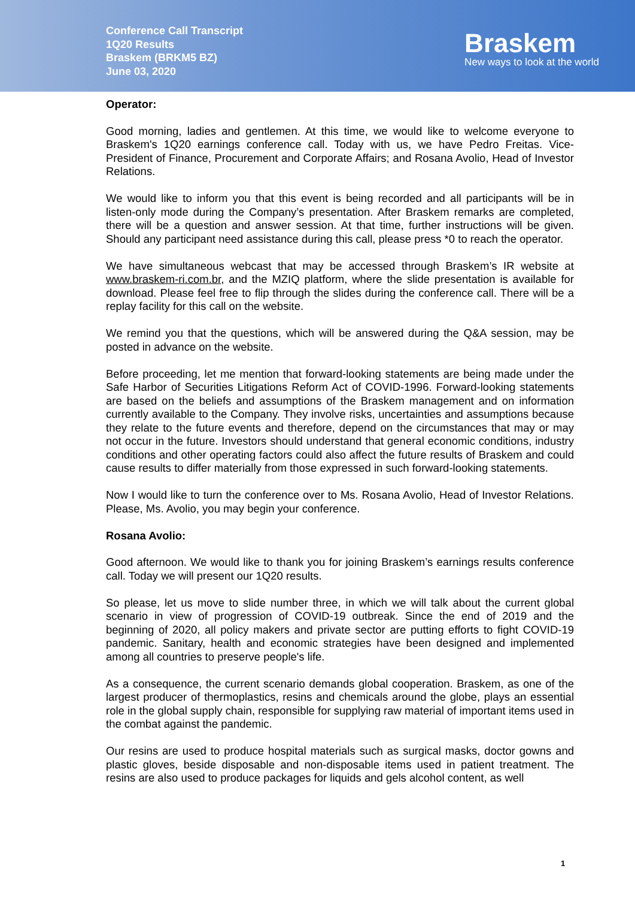Conference Call Transcript
1Q20 Results
Braskem (BRKM5 BZ)
June 03, 2020
Braskem
New ways to look at the world
Operator:
Good morning, ladies and gentlemen. At this time, we would like to welcome everyone to Braskem's 1Q20 earnings conference call. Today with us, we have Pedro Freitas. Vice-President of Finance, Procurement and Corporate Affairs; and Rosana Avolio, Head of Investor Relations.
We would like to inform you that this event is being recorded and all participants will be in listen-only mode during the Company’s presentation. After Braskem remarks are completed, there will be a question and answer session. At that time, further instructions will be given. Should any participant need assistance during this call, please press *0 to reach the operator.
We have simultaneous webcast that may be accessed through Braskem’s IR website at www.braskem-ri.com.br, and the MZIQ platform, where the slide presentation is available for download. Please feel free to flip through the slides during the conference call. There will be a replay facility for this call on the website.
We remind you that the questions, which will be answered during the Q&A session, may be posted in advance on the website.
Before proceeding, let me mention that forward-looking statements are being made under the Safe Harbor of Securities Litigations Reform Act of COVID-1996. Forward-looking statements are based on the beliefs and assumptions of the Braskem management and on information currently available to the Company. They involve risks, uncertainties and assumptions because they relate to the future events and therefore, depend on the circumstances that may or may not occur in the future. Investors should understand that general economic conditions, industry conditions and other operating factors could also affect the future results of Braskem and could cause results to differ materially from those expressed in such forward-looking statements.
Now I would like to turn the conference over to Ms. Rosana Avolio, Head of Investor Relations. Please, Ms. Avolio, you may begin your conference.
Rosana Avolio:
Good afternoon. We would like to thank you for joining Braskem’s earnings results conference call. Today we will present our 1Q20 results.
So please, let us move to slide number three, in which we will talk about the current global scenario in view of progression of COVID-19 outbreak. Since the end of 2019 and the beginning of 2020, all policy makers and private sector are putting efforts to fight COVID-19 pandemic. Sanitary, health and economic strategies have been designed and implemented among all countries to preserve people's life.
As a consequence, the current scenario demands global cooperation. Braskem, as one of the largest producer of thermoplastics, resins and chemicals around the globe, plays an essential role in the global supply chain, responsible for supplying raw material of important items used in the combat against the pandemic.
Our resins are used to produce hospital materials such as surgical masks, doctor gowns and plastic gloves, beside disposable and non-disposable items used in patient treatment. The resins are also used to produce packages for liquids and gels alcohol content, as well
1